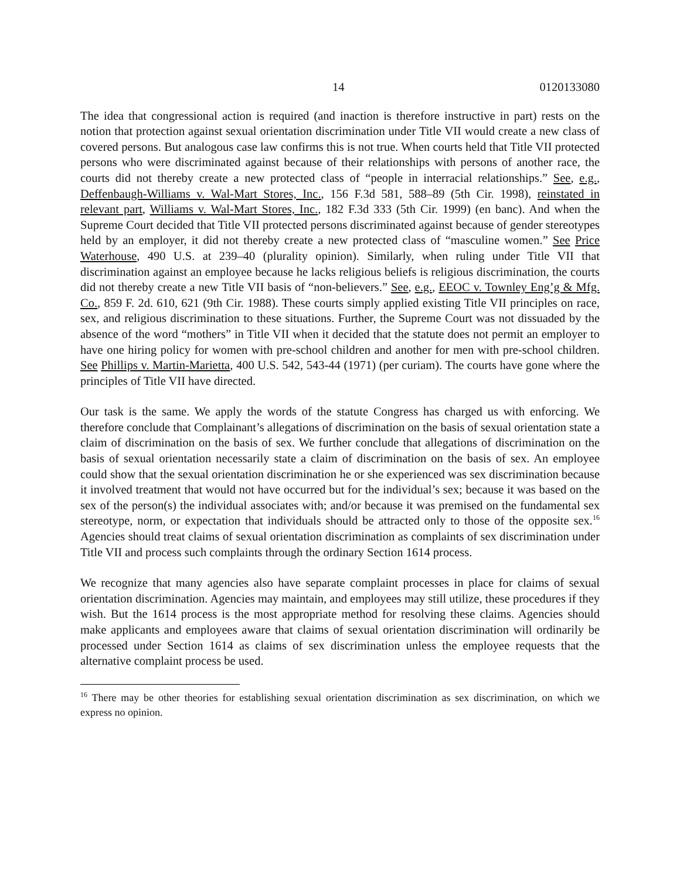14 0120133080
The idea that congressional action is required (and inaction is therefore instructive in part) rests on the notion that protection against sexual orientation discrimination under Title VII would create a new class of covered persons. But analogous case law confirms this is not true. When courts held that Title VII protected persons who were discriminated against because of their relationships with persons of another race, the courts did not thereby create a new protected class of “people in interracial relationships.” See, e.g., Deffenbaugh-Williams v. Wal-Mart Stores, Inc., 156 F.3d 581, 588–89 (5th Cir. 1998), reinstated in relevant part, Williams v. Wal-Mart Stores, Inc., 182 F.3d 333 (5th Cir. 1999) (en banc). And when the Supreme Court decided that Title VII protected persons discriminated against because of gender stereotypes held by an employer, it did not thereby create a new protected class of “masculine women.” See Price Waterhouse, 490 U.S. at 239–40 (plurality opinion). Similarly, when ruling under Title VII that discrimination against an employee because he lacks religious beliefs is religious discrimination, the courts did not thereby create a new Title VII basis of “non-believers.” See, e.g., EEOC v. Townley Eng’g & Mfg. Co., 859 F. 2d. 610, 621 (9th Cir. 1988). These courts simply applied existing Title VII principles on race, sex, and religious discrimination to these situations. Further, the Supreme Court was not dissuaded by the absence of the word “mothers” in Title VII when it decided that the statute does not permit an employer to have one hiring policy for women with pre-school children and another for men with pre-school children. See Phillips v. Martin-Marietta, 400 U.S. 542, 543-44 (1971) (per curiam). The courts have gone where the principles of Title VII have directed.
Our task is the same. We apply the words of the statute Congress has charged us with enforcing. We therefore conclude that Complainant’s allegations of discrimination on the basis of sexual orientation state a claim of discrimination on the basis of sex. We further conclude that allegations of discrimination on the basis of sexual orientation necessarily state a claim of discrimination on the basis of sex. An employee could show that the sexual orientation discrimination he or she experienced was sex discrimination because it involved treatment that would not have occurred but for the individual’s sex; because it was based on the sex of the person(s) the individual associates with; and/or because it was premised on the fundamental sex stereotype, norm, or expectation that individuals should be attracted only to those of the opposite sex.<sup>16</sup> Agencies should treat claims of sexual orientation discrimination as complaints of sex discrimination under Title VII and process such complaints through the ordinary Section 1614 process.
We recognize that many agencies also have separate complaint processes in place for claims of sexual orientation discrimination. Agencies may maintain, and employees may still utilize, these procedures if they wish. But the 1614 process is the most appropriate method for resolving these claims. Agencies should make applicants and employees aware that claims of sexual orientation discrimination will ordinarily be processed under Section 1614 as claims of sex discrimination unless the employee requests that the alternative complaint process be used.
<sup>16</sup> There may be other theories for establishing sexual orientation discrimination as sex discrimination, on which we express no opinion.